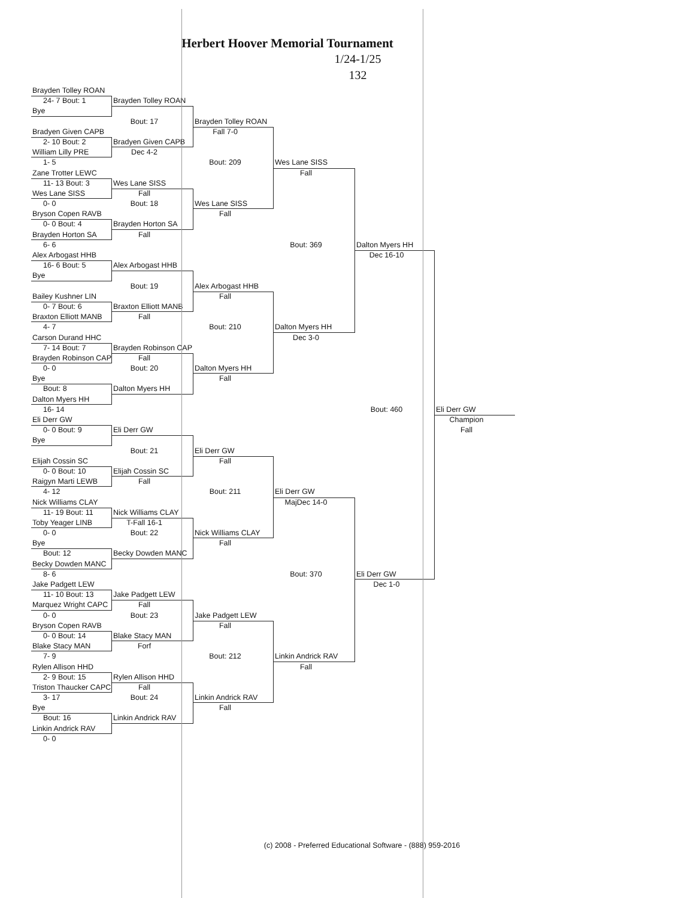Herbert Hoover Memorial Tournament
1/24-1/25
132
Brayden Tolley ROAN
24- 7 Bout: 1
Bye
Bradyen Given CAPB
2- 10 Bout: 2
William Lilly PRE
1- 5
Zane Trotter LEWC
11- 13 Bout: 3
Wes Lane SISS
0- 0
Bryson Copen RAVB
0- 0 Bout: 4
Brayden Horton SA
6- 6
Alex Arbogast HHB
16- 6 Bout: 5
Bye
Bailey Kushner LIN
0- 7 Bout: 6
Braxton Elliott MANB
4- 7
Carson Durand HHC
7- 14 Bout: 7
Brayden Robinson CAP
0- 0
Bye
Bout: 8
Dalton Myers HH
16- 14
Eli Derr GW
0- 0 Bout: 9
Bye
Elijah Cossin SC
0- 0 Bout: 10
Raigyn Marti LEWB
4- 12
Nick Williams CLAY
11- 19 Bout: 11
Toby Yeager LINB
0- 0
Bye
Bout: 12
Becky Dowden MANC
8- 6
Jake Padgett LEW
11- 10 Bout: 13
Marquez Wright CAPC
0- 0
Bryson Copen RAVB
0- 0 Bout: 14
Blake Stacy MAN
7- 9
Rylen Allison HHD
2- 9 Bout: 15
Triston Thaucker CAPC
3- 17
Bye
Bout: 16
Linkin Andrick RAV
0- 0
Brayden Tolley ROAN
Bout: 17
Bradyen Given CAPB
Dec 4-2
Wes Lane SISS
Fall
Bout: 18
Brayden Horton SA
Fall
Alex Arbogast HHB
Bout: 19
Braxton Elliott MANB
Fall
Brayden Robinson CAP
Fall
Bout: 20
Dalton Myers HH
Eli Derr GW
Bout: 21
Elijah Cossin SC
Fall
Nick Williams CLAY
T-Fall 16-1
Bout: 22
Becky Dowden MANC
Jake Padgett LEW
Fall
Bout: 23
Blake Stacy MAN
Forf
Rylen Allison HHD
Fall
Bout: 24
Linkin Andrick RAV
Brayden Tolley ROAN
Fall 7-0
Bout: 209
Wes Lane SISS
Fall
Alex Arbogast HHB
Fall
Bout: 210
Dalton Myers HH
Fall
Eli Derr GW
Fall
Bout: 211
Nick Williams CLAY
Fall
Jake Padgett LEW
Fall
Bout: 212
Linkin Andrick RAV
Fall
Wes Lane SISS
Fall
Bout: 369
Dalton Myers HH
Dec 3-0
Eli Derr GW
MajDec 14-0
Bout: 370
Linkin Andrick RAV
Fall
Dalton Myers HH
Dec 16-10
Bout: 460
Eli Derr GW
Dec 1-0
Eli Derr GW
Champion
Fall
(c) 2008 - Preferred Educational Software - (888) 959-2016